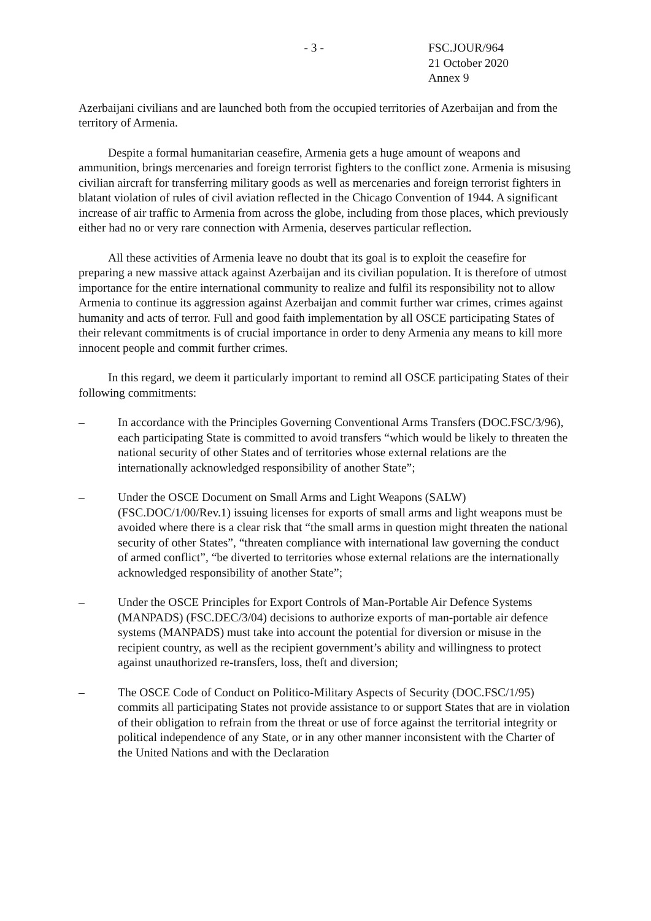- 3 - FSC.JOUR/964
21 October 2020
Annex 9
Azerbaijani civilians and are launched both from the occupied territories of Azerbaijan and from the territory of Armenia.
Despite a formal humanitarian ceasefire, Armenia gets a huge amount of weapons and ammunition, brings mercenaries and foreign terrorist fighters to the conflict zone. Armenia is misusing civilian aircraft for transferring military goods as well as mercenaries and foreign terrorist fighters in blatant violation of rules of civil aviation reflected in the Chicago Convention of 1944. A significant increase of air traffic to Armenia from across the globe, including from those places, which previously either had no or very rare connection with Armenia, deserves particular reflection.
All these activities of Armenia leave no doubt that its goal is to exploit the ceasefire for preparing a new massive attack against Azerbaijan and its civilian population. It is therefore of utmost importance for the entire international community to realize and fulfil its responsibility not to allow Armenia to continue its aggression against Azerbaijan and commit further war crimes, crimes against humanity and acts of terror. Full and good faith implementation by all OSCE participating States of their relevant commitments is of crucial importance in order to deny Armenia any means to kill more innocent people and commit further crimes.
In this regard, we deem it particularly important to remind all OSCE participating States of their following commitments:
– In accordance with the Principles Governing Conventional Arms Transfers (DOC.FSC/3/96), each participating State is committed to avoid transfers “which would be likely to threaten the national security of other States and of territories whose external relations are the internationally acknowledged responsibility of another State”;
– Under the OSCE Document on Small Arms and Light Weapons (SALW) (FSC.DOC/1/00/Rev.1) issuing licenses for exports of small arms and light weapons must be avoided where there is a clear risk that “the small arms in question might threaten the national security of other States”, “threaten compliance with international law governing the conduct of armed conflict”, “be diverted to territories whose external relations are the internationally acknowledged responsibility of another State”;
– Under the OSCE Principles for Export Controls of Man-Portable Air Defence Systems (MANPADS) (FSC.DEC/3/04) decisions to authorize exports of man-portable air defence systems (MANPADS) must take into account the potential for diversion or misuse in the recipient country, as well as the recipient government’s ability and willingness to protect against unauthorized re-transfers, loss, theft and diversion;
– The OSCE Code of Conduct on Politico-Military Aspects of Security (DOC.FSC/1/95) commits all participating States not provide assistance to or support States that are in violation of their obligation to refrain from the threat or use of force against the territorial integrity or political independence of any State, or in any other manner inconsistent with the Charter of the United Nations and with the Declaration